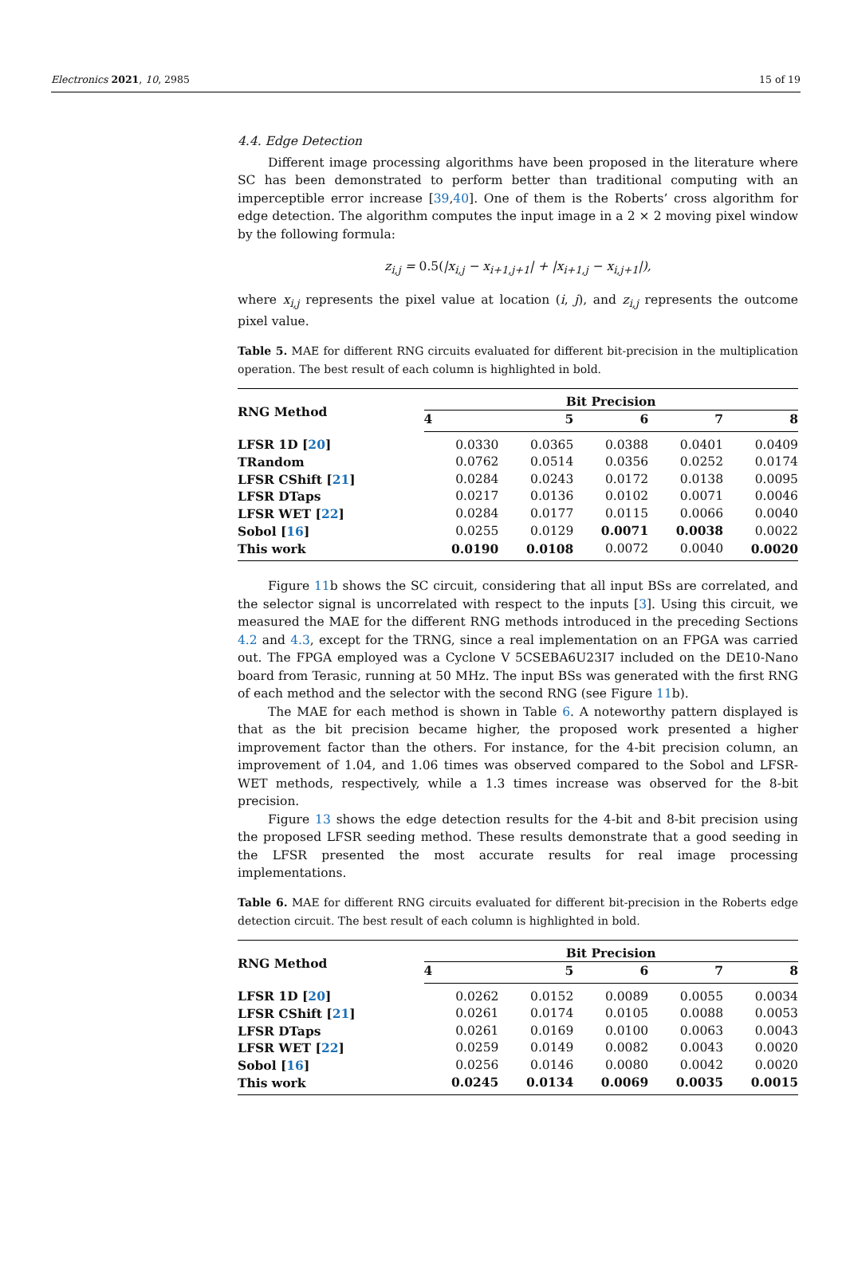Electronics 2021, 10, 2985 15 of 19
4.4. Edge Detection
Different image processing algorithms have been proposed in the literature where SC has been demonstrated to perform better than traditional computing with an imperceptible error increase [39,40]. One of them is the Roberts’ cross algorithm for edge detection. The algorithm computes the input image in a 2 × 2 moving pixel window by the following formula:
z<sub>i,j</sub> = 0.5(|x<sub>i,j</sub> − x<sub>i+1,j+1</sub>| + |x<sub>i+1,j</sub> − x<sub>i,j+1</sub>|),
where x<sub>i,j</sub> represents the pixel value at location (i, j), and z<sub>i,j</sub> represents the outcome pixel value.
Table 5. MAE for different RNG circuits evaluated for different bit-precision in the multiplication operation. The best result of each column is highlighted in bold.
| RNG Method | Bit Precision | | | | |
| --- | --- | --- | --- | --- | --- |
| | 4 | 5 | 6 | 7 | 8 |
| LFSR 1D [ 20 ] | 0.0330 | 0.0365 | 0.0388 | 0.0401 | 0.0409 |
| TRandom | 0.0762 | 0.0514 | 0.0356 | 0.0252 | 0.0174 |
| LFSR CShift [ 21 ] | 0.0284 | 0.0243 | 0.0172 | 0.0138 | 0.0095 |
| LFSR DTaps | 0.0217 | 0.0136 | 0.0102 | 0.0071 | 0.0046 |
| LFSR WET [ 22 ] | 0.0284 | 0.0177 | 0.0115 | 0.0066 | 0.0040 |
| Sobol [ 16 ] | 0.0255 | 0.0129 | 0.0071 | 0.0038 | 0.0022 |
| This work | 0.0190 | 0.0108 | 0.0072 | 0.0040 | 0.0020 |
Figure 11b shows the SC circuit, considering that all input BSs are correlated, and the selector signal is uncorrelated with respect to the inputs [3]. Using this circuit, we measured the MAE for the different RNG methods introduced in the preceding Sections 4.2 and 4.3, except for the TRNG, since a real implementation on an FPGA was carried out. The FPGA employed was a Cyclone V 5CSEBA6U23I7 included on the DE10-Nano board from Terasic, running at 50 MHz. The input BSs was generated with the first RNG of each method and the selector with the second RNG (see Figure 11b).
The MAE for each method is shown in Table 6. A noteworthy pattern displayed is that as the bit precision became higher, the proposed work presented a higher improvement factor than the others. For instance, for the 4-bit precision column, an improvement of 1.04, and 1.06 times was observed compared to the Sobol and LFSR-WET methods, respectively, while a 1.3 times increase was observed for the 8-bit precision.
Figure 13 shows the edge detection results for the 4-bit and 8-bit precision using the proposed LFSR seeding method. These results demonstrate that a good seeding in the LFSR presented the most accurate results for real image processing implementations.
Table 6. MAE for different RNG circuits evaluated for different bit-precision in the Roberts edge detection circuit. The best result of each column is highlighted in bold.
| RNG Method | Bit Precision | | | | |
| --- | --- | --- | --- | --- | --- |
| | 4 | 5 | 6 | 7 | 8 |
| LFSR 1D [ 20 ] | 0.0262 | 0.0152 | 0.0089 | 0.0055 | 0.0034 |
| LFSR CShift [ 21 ] | 0.0261 | 0.0174 | 0.0105 | 0.0088 | 0.0053 |
| LFSR DTaps | 0.0261 | 0.0169 | 0.0100 | 0.0063 | 0.0043 |
| LFSR WET [ 22 ] | 0.0259 | 0.0149 | 0.0082 | 0.0043 | 0.0020 |
| Sobol [ 16 ] | 0.0256 | 0.0146 | 0.0080 | 0.0042 | 0.0020 |
| This work | 0.0245 | 0.0134 | 0.0069 | 0.0035 | 0.0015 |